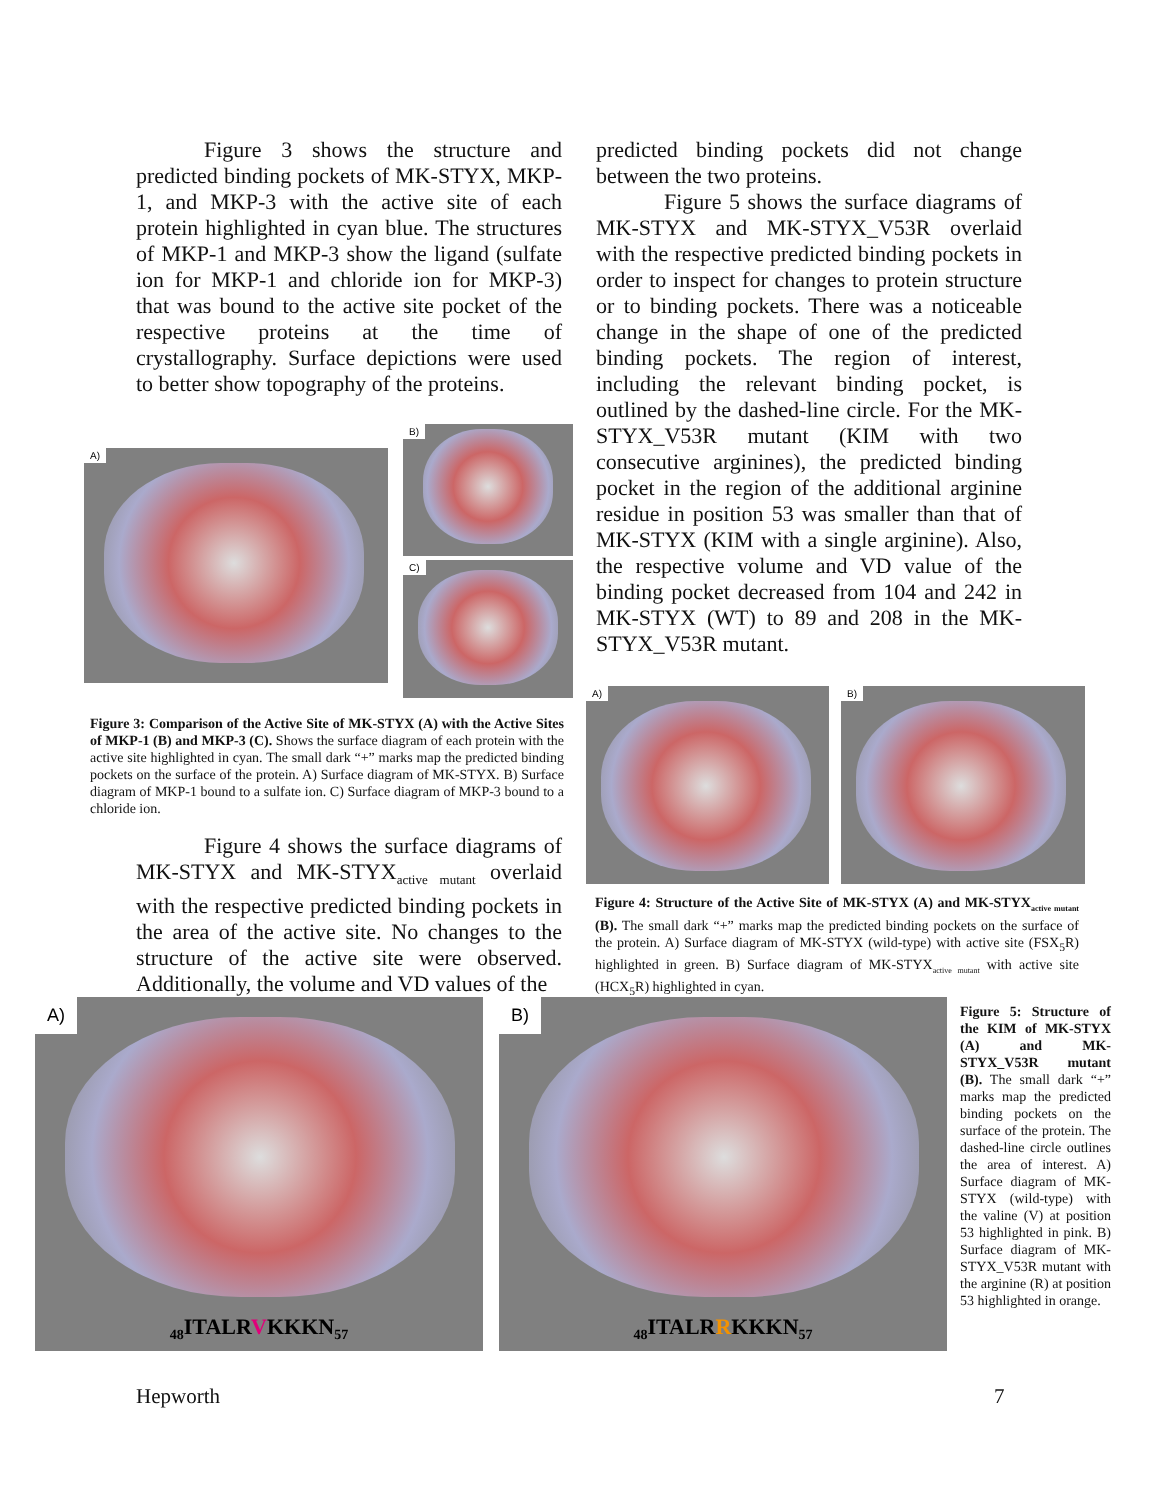Figure 3 shows the structure and predicted binding pockets of MK-STYX, MKP-1, and MKP-3 with the active site of each protein highlighted in cyan blue. The structures of MKP-1 and MKP-3 show the ligand (sulfate ion for MKP-1 and chloride ion for MKP-3) that was bound to the active site pocket of the respective proteins at the time of crystallography. Surface depictions were used to better show topography of the proteins.
A)
B)
C)
Figure 3: Comparison of the Active Site of MK-STYX (A) with the Active Sites of MKP-1 (B) and MKP-3 (C). Shows the surface diagram of each protein with the active site highlighted in cyan. The small dark “+” marks map the predicted binding pockets on the surface of the protein. A) Surface diagram of MK-STYX. B) Surface diagram of MKP-1 bound to a sulfate ion. C) Surface diagram of MKP-3 bound to a chloride ion.
Figure 4 shows the surface diagrams of MK-STYX and MK-STYX<sub>active mutant</sub> overlaid with the respective predicted binding pockets in the area of the active site. No changes to the structure of the active site were observed. Additionally, the volume and VD values of the
predicted binding pockets did not change between the two proteins.
Figure 5 shows the surface diagrams of MK-STYX and MK-STYX_V53R overlaid with the respective predicted binding pockets in order to inspect for changes to protein structure or to binding pockets. There was a noticeable change in the shape of one of the predicted binding pockets. The region of interest, including the relevant binding pocket, is outlined by the dashed-line circle. For the MK-STYX_V53R mutant (KIM with two consecutive arginines), the predicted binding pocket in the region of the additional arginine residue in position 53 was smaller than that of MK-STYX (KIM with a single arginine). Also, the respective volume and VD value of the binding pocket decreased from 104 and 242 in MK-STYX (WT) to 89 and 208 in the MK-STYX_V53R mutant.
A) B)
Figure 4: Structure of the Active Site of MK-STYX (A) and MK-STYX<sub>active mutant</sub> (B). The small dark “+” marks map the predicted binding pockets on the surface of the protein. A) Surface diagram of MK-STYX (wild-type) with active site (FSX<sub>5</sub>R) highlighted in green. B) Surface diagram of MK-STYX<sub>active mutant</sub> with active site (HCX<sub>5</sub>R) highlighted in cyan.
A)
<sub>48</sub>ITALRVKKKN<sub>57</sub>
B)
<sub>48</sub>ITALRRKKKN<sub>57</sub>
Figure 5: Structure of the KIM of MK-STYX (A) and MK-STYX_V53R mutant (B). The small dark “+” marks map the predicted binding pockets on the surface of the protein. The dashed-line circle outlines the area of interest. A) Surface diagram of MK-STYX (wild-type) with the valine (V) at position 53 highlighted in pink. B) Surface diagram of MK-STYX_V53R mutant with the arginine (R) at position 53 highlighted in orange.
Hepworth 7